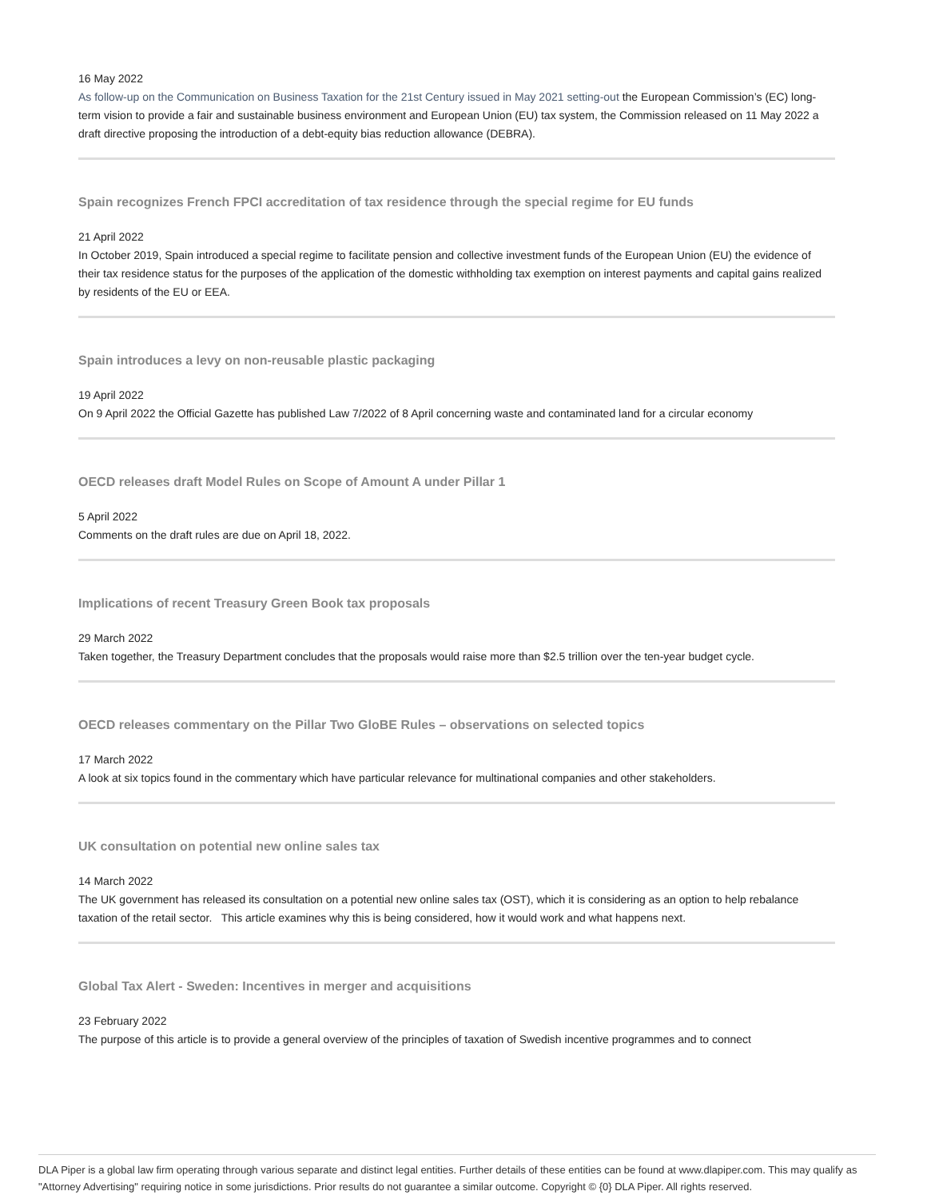16 May 2022
As follow-up on the Communication on Business Taxation for the 21st Century issued in May 2021 setting-out the European Commission’s (EC) long-term vision to provide a fair and sustainable business environment and European Union (EU) tax system, the Commission released on 11 May 2022 a draft directive proposing the introduction of a debt-equity bias reduction allowance (DEBRA).
Spain recognizes French FPCI accreditation of tax residence through the special regime for EU funds
21 April 2022
In October 2019, Spain introduced a special regime to facilitate pension and collective investment funds of the European Union (EU) the evidence of their tax residence status for the purposes of the application of the domestic withholding tax exemption on interest payments and capital gains realized by residents of the EU or EEA.
Spain introduces a levy on non-reusable plastic packaging
19 April 2022
On 9 April 2022 the Official Gazette has published Law 7/2022 of 8 April concerning waste and contaminated land for a circular economy
OECD releases draft Model Rules on Scope of Amount A under Pillar 1
5 April 2022
Comments on the draft rules are due on April 18, 2022.
Implications of recent Treasury Green Book tax proposals
29 March 2022
Taken together, the Treasury Department concludes that the proposals would raise more than $2.5 trillion over the ten-year budget cycle.
OECD releases commentary on the Pillar Two GloBE Rules – observations on selected topics
17 March 2022
A look at six topics found in the commentary which have particular relevance for multinational companies and other stakeholders.
UK consultation on potential new online sales tax
14 March 2022
The UK government has released its consultation on a potential new online sales tax (OST), which it is considering as an option to help rebalance taxation of the retail sector. This article examines why this is being considered, how it would work and what happens next.
Global Tax Alert - Sweden: Incentives in merger and acquisitions
23 February 2022
The purpose of this article is to provide a general overview of the principles of taxation of Swedish incentive programmes and to connect
DLA Piper is a global law firm operating through various separate and distinct legal entities. Further details of these entities can be found at www.dlapiper.com. This may qualify as "Attorney Advertising" requiring notice in some jurisdictions. Prior results do not guarantee a similar outcome. Copyright © {0} DLA Piper. All rights reserved.